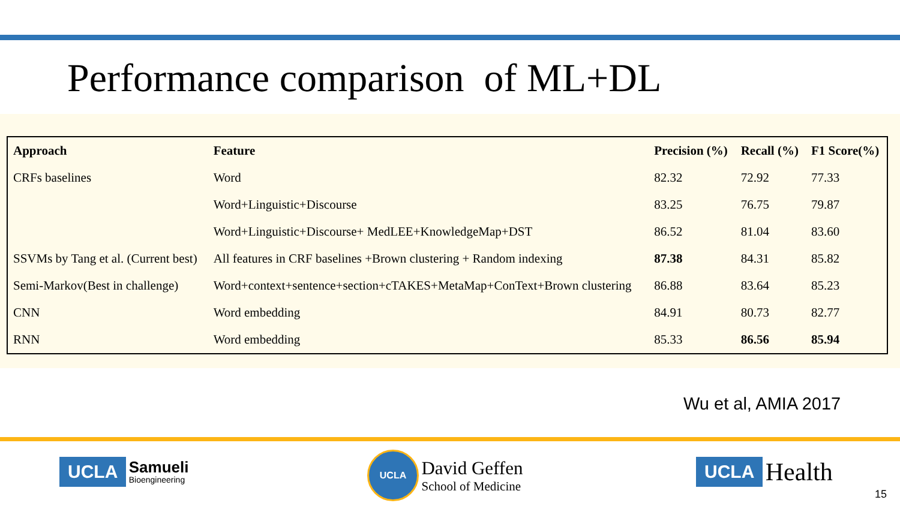Performance comparison of ML+DL
| Approach | Feature | Precision (%) | Recall (%) | F1 Score(%) |
| --- | --- | --- | --- | --- |
| CRFs baselines | Word | 82.32 | 72.92 | 77.33 |
| | Word+Linguistic+Discourse | 83.25 | 76.75 | 79.87 |
| | Word+Linguistic+Discourse+ MedLEE+KnowledgeMap+DST | 86.52 | 81.04 | 83.60 |
| SSVMs by Tang et al. (Current best) | All features in CRF baselines +Brown clustering + Random indexing | 87.38 | 84.31 | 85.82 |
| Semi-Markov(Best in challenge) | Word+context+sentence+section+cTAKES+MetaMap+ConText+Brown clustering | 86.88 | 83.64 | 85.23 |
| CNN | Word embedding | 84.91 | 80.73 | 82.77 |
| RNN | Word embedding | 85.33 | 86.56 | 85.94 |
Wu et al, AMIA 2017
UCLA Samueli
Bioengineering
UCLA David Geffen
School of Medicine
UCLA Health
15